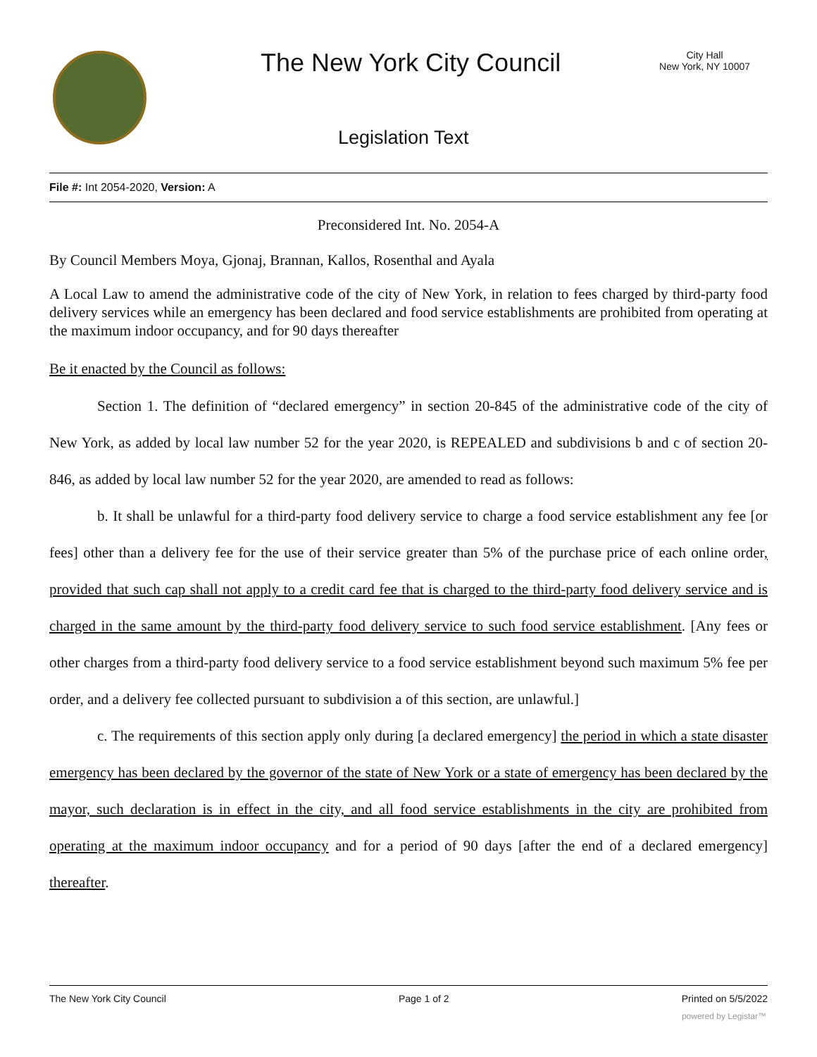The New York City Council
City Hall
New York, NY 10007
Legislation Text
File #: Int 2054-2020, Version: A
Preconsidered Int. No. 2054-A
By Council Members Moya, Gjonaj, Brannan, Kallos, Rosenthal and Ayala
A Local Law to amend the administrative code of the city of New York, in relation to fees charged by third-party food delivery services while an emergency has been declared and food service establishments are prohibited from operating at the maximum indoor occupancy, and for 90 days thereafter
Be it enacted by the Council as follows:
Section 1. The definition of “declared emergency” in section 20-845 of the administrative code of the city of New York, as added by local law number 52 for the year 2020, is REPEALED and subdivisions b and c of section 20-846, as added by local law number 52 for the year 2020, are amended to read as follows:
b. It shall be unlawful for a third-party food delivery service to charge a food service establishment any fee [or fees] other than a delivery fee for the use of their service greater than 5% of the purchase price of each online order, provided that such cap shall not apply to a credit card fee that is charged to the third-party food delivery service and is charged in the same amount by the third-party food delivery service to such food service establishment. [Any fees or other charges from a third-party food delivery service to a food service establishment beyond such maximum 5% fee per order, and a delivery fee collected pursuant to subdivision a of this section, are unlawful.]
c. The requirements of this section apply only during [a declared emergency] the period in which a state disaster emergency has been declared by the governor of the state of New York or a state of emergency has been declared by the mayor, such declaration is in effect in the city, and all food service establishments in the city are prohibited from operating at the maximum indoor occupancy and for a period of 90 days [after the end of a declared emergency] thereafter.
The New York City Council Page 1 of 2 Printed on 5/5/2022
powered by Legistar™